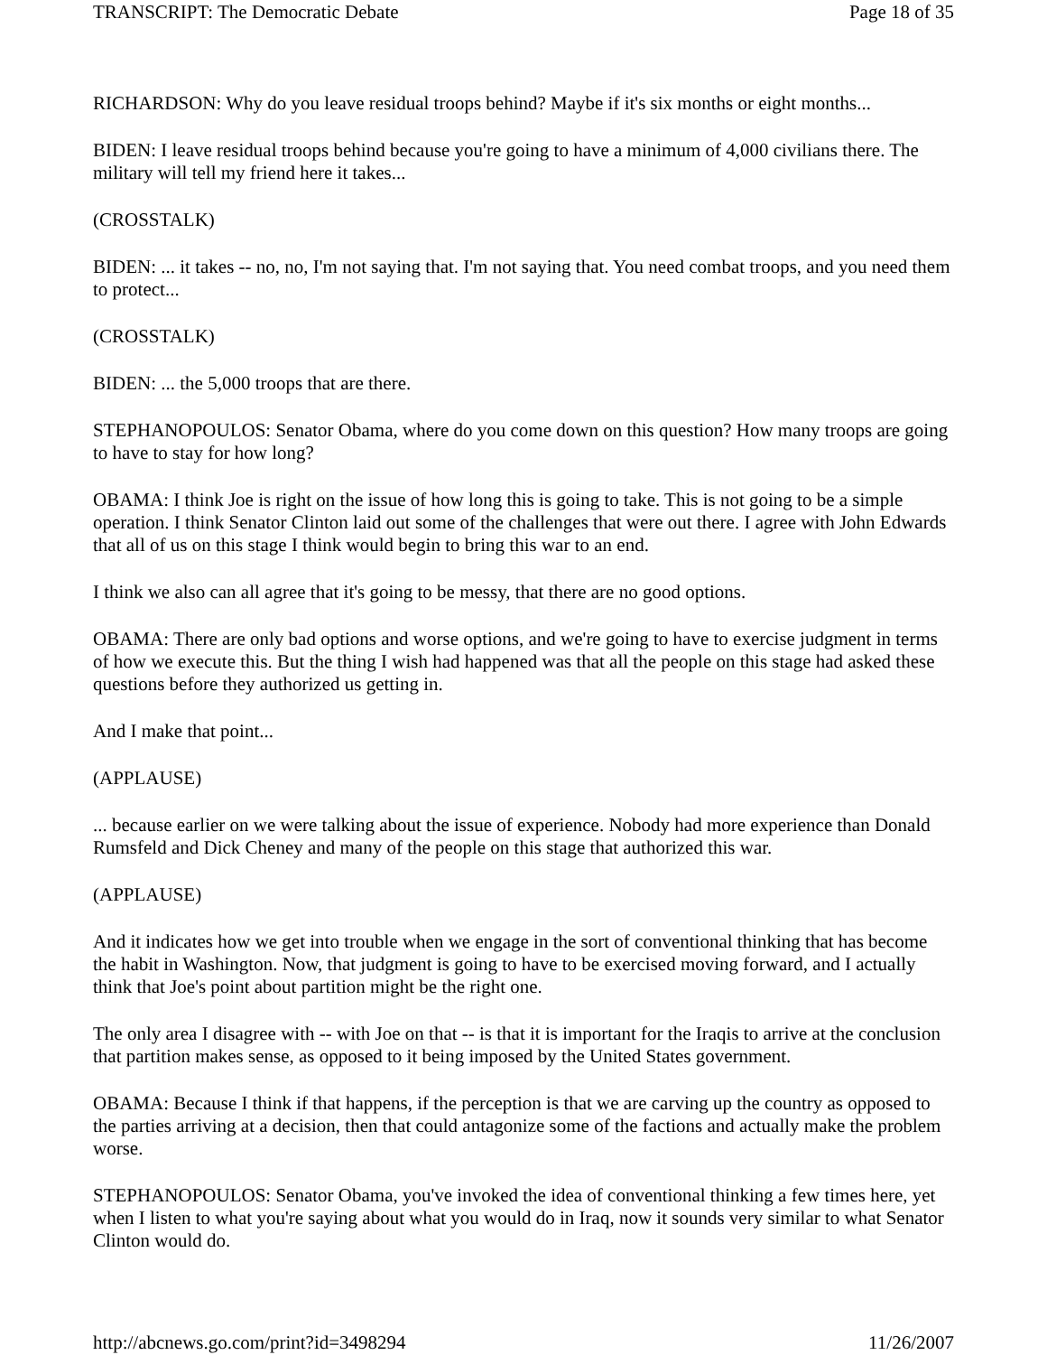TRANSCRIPT: The Democratic Debate Page 18 of 35
RICHARDSON: Why do you leave residual troops behind? Maybe if it's six months or eight months...
BIDEN: I leave residual troops behind because you're going to have a minimum of 4,000 civilians there. The military will tell my friend here it takes...
(CROSSTALK)
BIDEN: ... it takes -- no, no, I'm not saying that. I'm not saying that. You need combat troops, and you need them to protect...
(CROSSTALK)
BIDEN: ... the 5,000 troops that are there.
STEPHANOPOULOS: Senator Obama, where do you come down on this question? How many troops are going to have to stay for how long?
OBAMA: I think Joe is right on the issue of how long this is going to take. This is not going to be a simple operation. I think Senator Clinton laid out some of the challenges that were out there. I agree with John Edwards that all of us on this stage I think would begin to bring this war to an end.
I think we also can all agree that it's going to be messy, that there are no good options.
OBAMA: There are only bad options and worse options, and we're going to have to exercise judgment in terms of how we execute this. But the thing I wish had happened was that all the people on this stage had asked these questions before they authorized us getting in.
And I make that point...
(APPLAUSE)
... because earlier on we were talking about the issue of experience. Nobody had more experience than Donald Rumsfeld and Dick Cheney and many of the people on this stage that authorized this war.
(APPLAUSE)
And it indicates how we get into trouble when we engage in the sort of conventional thinking that has become the habit in Washington. Now, that judgment is going to have to be exercised moving forward, and I actually think that Joe's point about partition might be the right one.
The only area I disagree with -- with Joe on that -- is that it is important for the Iraqis to arrive at the conclusion that partition makes sense, as opposed to it being imposed by the United States government.
OBAMA: Because I think if that happens, if the perception is that we are carving up the country as opposed to the parties arriving at a decision, then that could antagonize some of the factions and actually make the problem worse.
STEPHANOPOULOS: Senator Obama, you've invoked the idea of conventional thinking a few times here, yet when I listen to what you're saying about what you would do in Iraq, now it sounds very similar to what Senator Clinton would do.
http://abcnews.go.com/print?id=3498294 11/26/2007